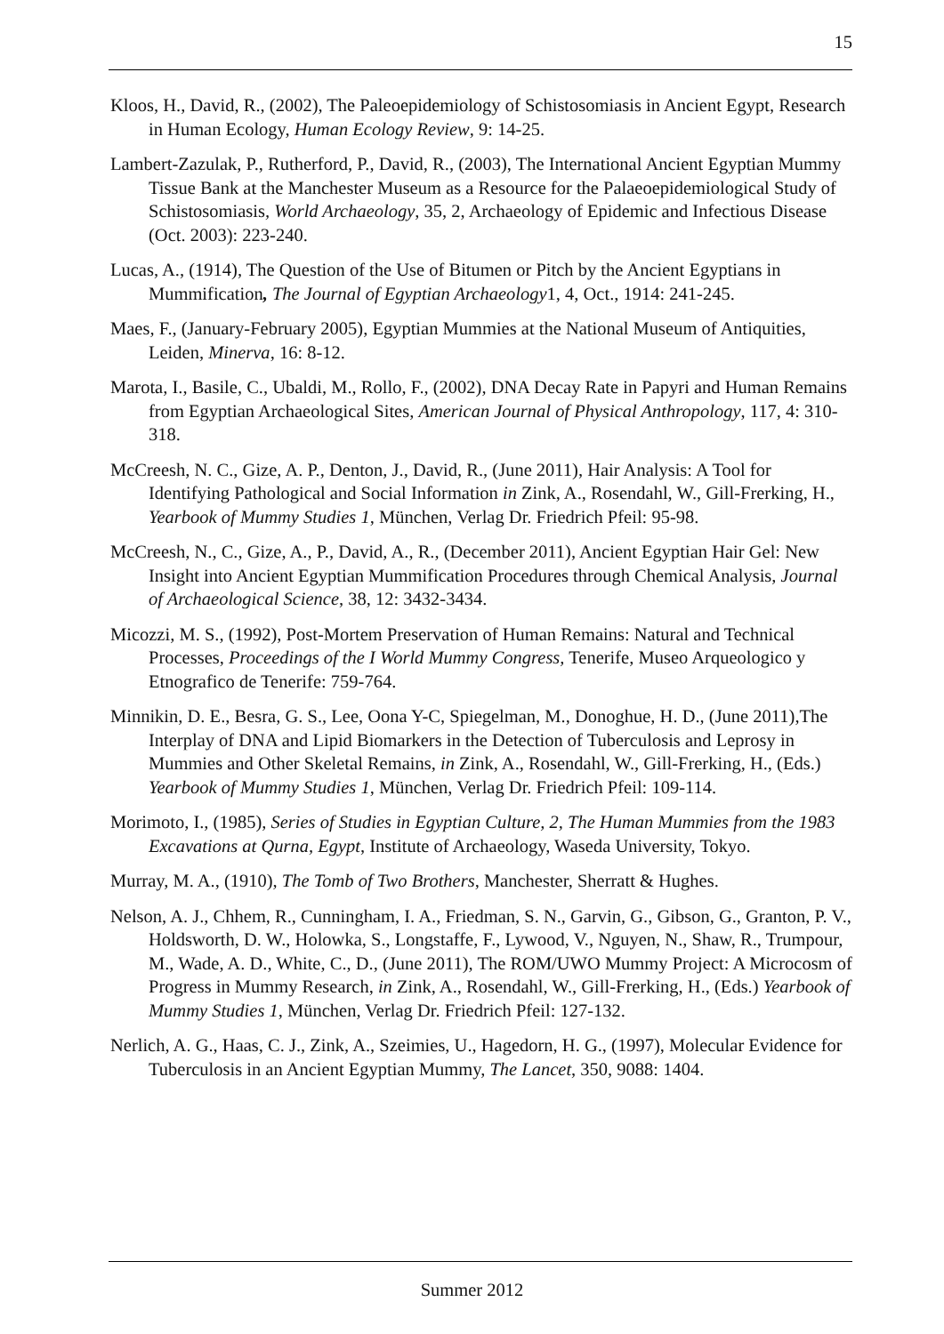15
Kloos, H., David, R., (2002), The Paleoepidemiology of Schistosomiasis in Ancient Egypt, Research in Human Ecology, Human Ecology Review, 9: 14-25.
Lambert-Zazulak, P., Rutherford, P., David, R., (2003), The International Ancient Egyptian Mummy Tissue Bank at the Manchester Museum as a Resource for the Palaeoepidemiological Study of Schistosomiasis, World Archaeology, 35, 2, Archaeology of Epidemic and Infectious Disease (Oct. 2003): 223-240.
Lucas, A., (1914), The Question of the Use of Bitumen or Pitch by the Ancient Egyptians in Mummification, The Journal of Egyptian Archaeology1, 4, Oct., 1914: 241-245.
Maes, F., (January-February 2005), Egyptian Mummies at the National Museum of Antiquities, Leiden, Minerva, 16: 8-12.
Marota, I., Basile, C., Ubaldi, M., Rollo, F., (2002), DNA Decay Rate in Papyri and Human Remains from Egyptian Archaeological Sites, American Journal of Physical Anthropology, 117, 4: 310-318.
McCreesh, N. C., Gize, A. P., Denton, J., David, R., (June 2011), Hair Analysis: A Tool for Identifying Pathological and Social Information in Zink, A., Rosendahl, W., Gill-Frerking, H., Yearbook of Mummy Studies 1, München, Verlag Dr. Friedrich Pfeil: 95-98.
McCreesh, N., C., Gize, A., P., David, A., R., (December 2011), Ancient Egyptian Hair Gel: New Insight into Ancient Egyptian Mummification Procedures through Chemical Analysis, Journal of Archaeological Science, 38, 12: 3432-3434.
Micozzi, M. S., (1992), Post-Mortem Preservation of Human Remains: Natural and Technical Processes, Proceedings of the I World Mummy Congress, Tenerife, Museo Arqueologico y Etnografico de Tenerife: 759-764.
Minnikin, D. E., Besra, G. S., Lee, Oona Y-C, Spiegelman, M., Donoghue, H. D., (June 2011),The Interplay of DNA and Lipid Biomarkers in the Detection of Tuberculosis and Leprosy in Mummies and Other Skeletal Remains, in Zink, A., Rosendahl, W., Gill-Frerking, H., (Eds.) Yearbook of Mummy Studies 1, München, Verlag Dr. Friedrich Pfeil: 109-114.
Morimoto, I., (1985), Series of Studies in Egyptian Culture, 2, The Human Mummies from the 1983 Excavations at Qurna, Egypt, Institute of Archaeology, Waseda University, Tokyo.
Murray, M. A., (1910), The Tomb of Two Brothers, Manchester, Sherratt & Hughes.
Nelson, A. J., Chhem, R., Cunningham, I. A., Friedman, S. N., Garvin, G., Gibson, G., Granton, P. V., Holdsworth, D. W., Holowka, S., Longstaffe, F., Lywood, V., Nguyen, N., Shaw, R., Trumpour, M., Wade, A. D., White, C., D., (June 2011), The ROM/UWO Mummy Project: A Microcosm of Progress in Mummy Research, in Zink, A., Rosendahl, W., Gill-Frerking, H., (Eds.) Yearbook of Mummy Studies 1, München, Verlag Dr. Friedrich Pfeil: 127-132.
Nerlich, A. G., Haas, C. J., Zink, A., Szeimies, U., Hagedorn, H. G., (1997), Molecular Evidence for Tuberculosis in an Ancient Egyptian Mummy, The Lancet, 350, 9088: 1404.
Summer 2012